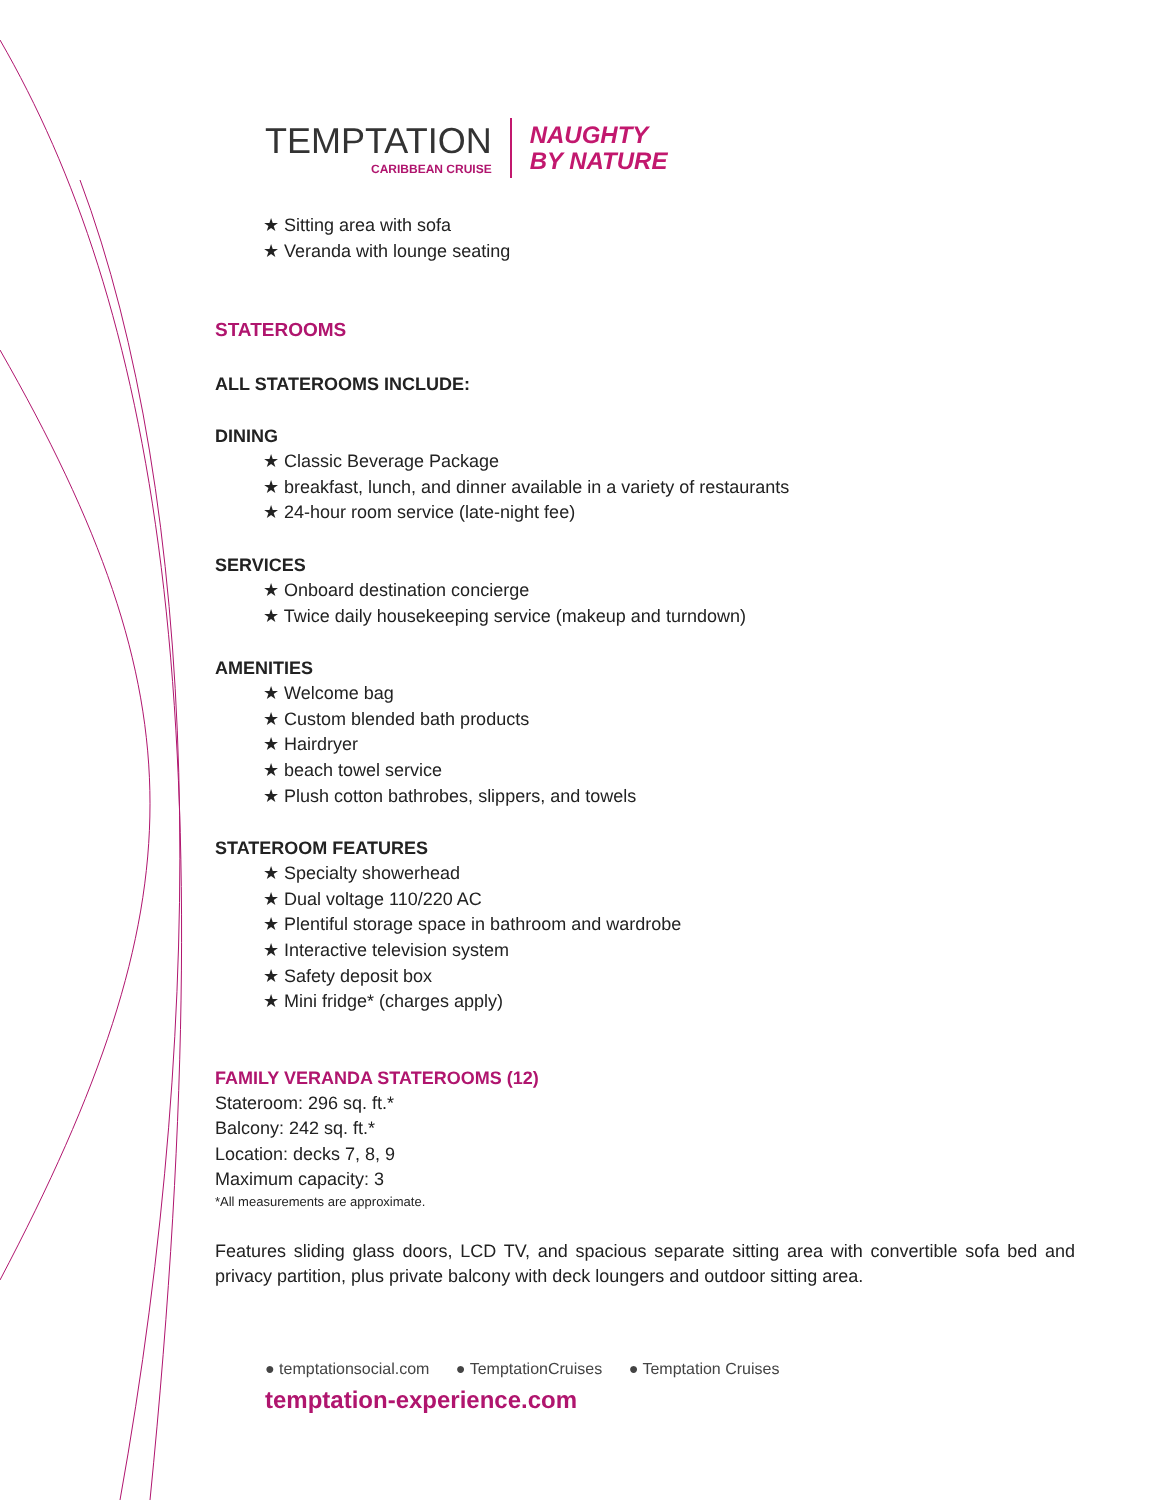TEMPTATION
CARIBBEAN CRUISE
NAUGHTY
BY NATURE
★ Sitting area with sofa
★ Veranda with lounge seating
STATEROOMS
ALL STATEROOMS INCLUDE:
DINING
★ Classic Beverage Package
★ breakfast, lunch, and dinner available in a variety of restaurants
★ 24-hour room service (late-night fee)
SERVICES
★ Onboard destination concierge
★ Twice daily housekeeping service (makeup and turndown)
AMENITIES
★ Welcome bag
★ Custom blended bath products
★ Hairdryer
★ beach towel service
★ Plush cotton bathrobes, slippers, and towels
STATEROOM FEATURES
★ Specialty showerhead
★ Dual voltage 110/220 AC
★ Plentiful storage space in bathroom and wardrobe
★ Interactive television system
★ Safety deposit box
★ Mini fridge* (charges apply)
FAMILY VERANDA STATEROOMS (12)
Stateroom: 296 sq. ft.*
Balcony: 242 sq. ft.*
Location: decks 7, 8, 9
Maximum capacity: 3
*All measurements are approximate.
Features sliding glass doors, LCD TV, and spacious separate sitting area with convertible sofa bed and privacy partition, plus private balcony with deck loungers and outdoor sitting area.
● temptationsocial.com ● TemptationCruises ● Temptation Cruises
temptation-experience.com